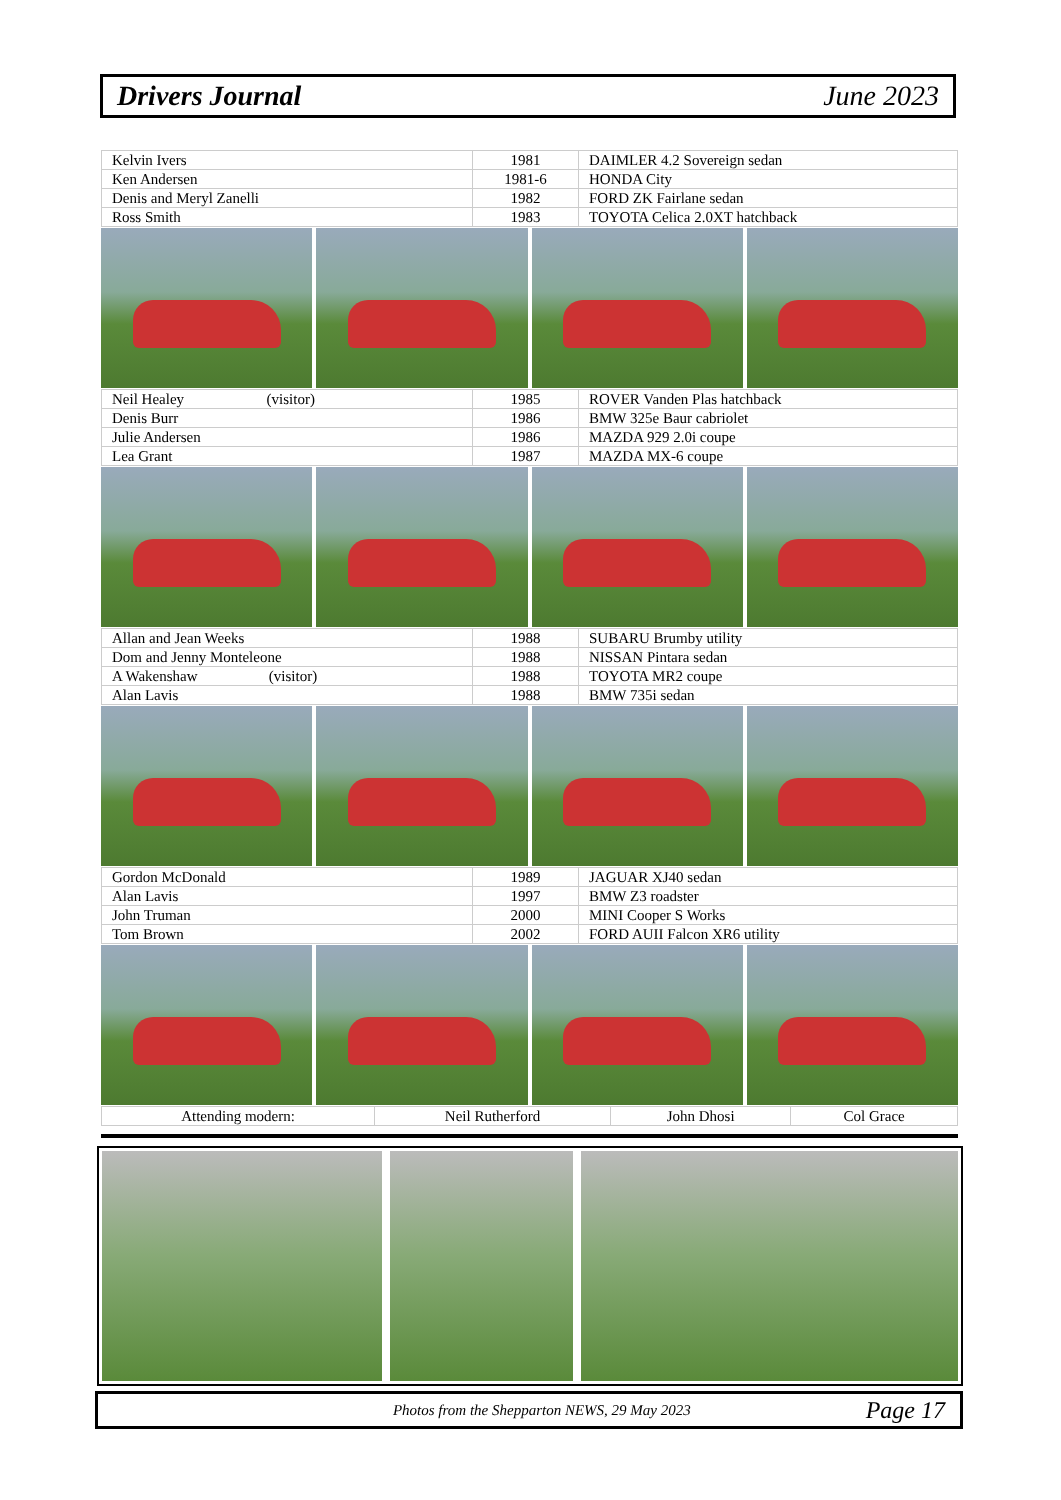Drivers Journal June 2023
| Kelvin Ivers | 1981 | DAIMLER 4.2 Sovereign sedan |
| Ken Andersen | 1981-6 | HONDA City |
| Denis and Meryl Zanelli | 1982 | FORD ZK Fairlane sedan |
| Ross Smith | 1983 | TOYOTA Celica 2.0XT hatchback |
| Neil Healey (visitor) | 1985 | ROVER Vanden Plas hatchback |
| Denis Burr | 1986 | BMW 325e Baur cabriolet |
| Julie Andersen | 1986 | MAZDA 929 2.0i coupe |
| Lea Grant | 1987 | MAZDA MX-6 coupe |
| Allan and Jean Weeks | 1988 | SUBARU Brumby utility |
| Dom and Jenny Monteleone | 1988 | NISSAN Pintara sedan |
| A Wakenshaw (visitor) | 1988 | TOYOTA MR2 coupe |
| Alan Lavis | 1988 | BMW 735i sedan |
| Gordon McDonald | 1989 | JAGUAR XJ40 sedan |
| Alan Lavis | 1997 | BMW Z3 roadster |
| John Truman | 2000 | MINI Cooper S Works |
| Tom Brown | 2002 | FORD AUII Falcon XR6 utility |
| Attending modern: | Neil Rutherford | John Dhosi | Col Grace |
Photos from the Shepparton NEWS, 29 May 2023 Page 17